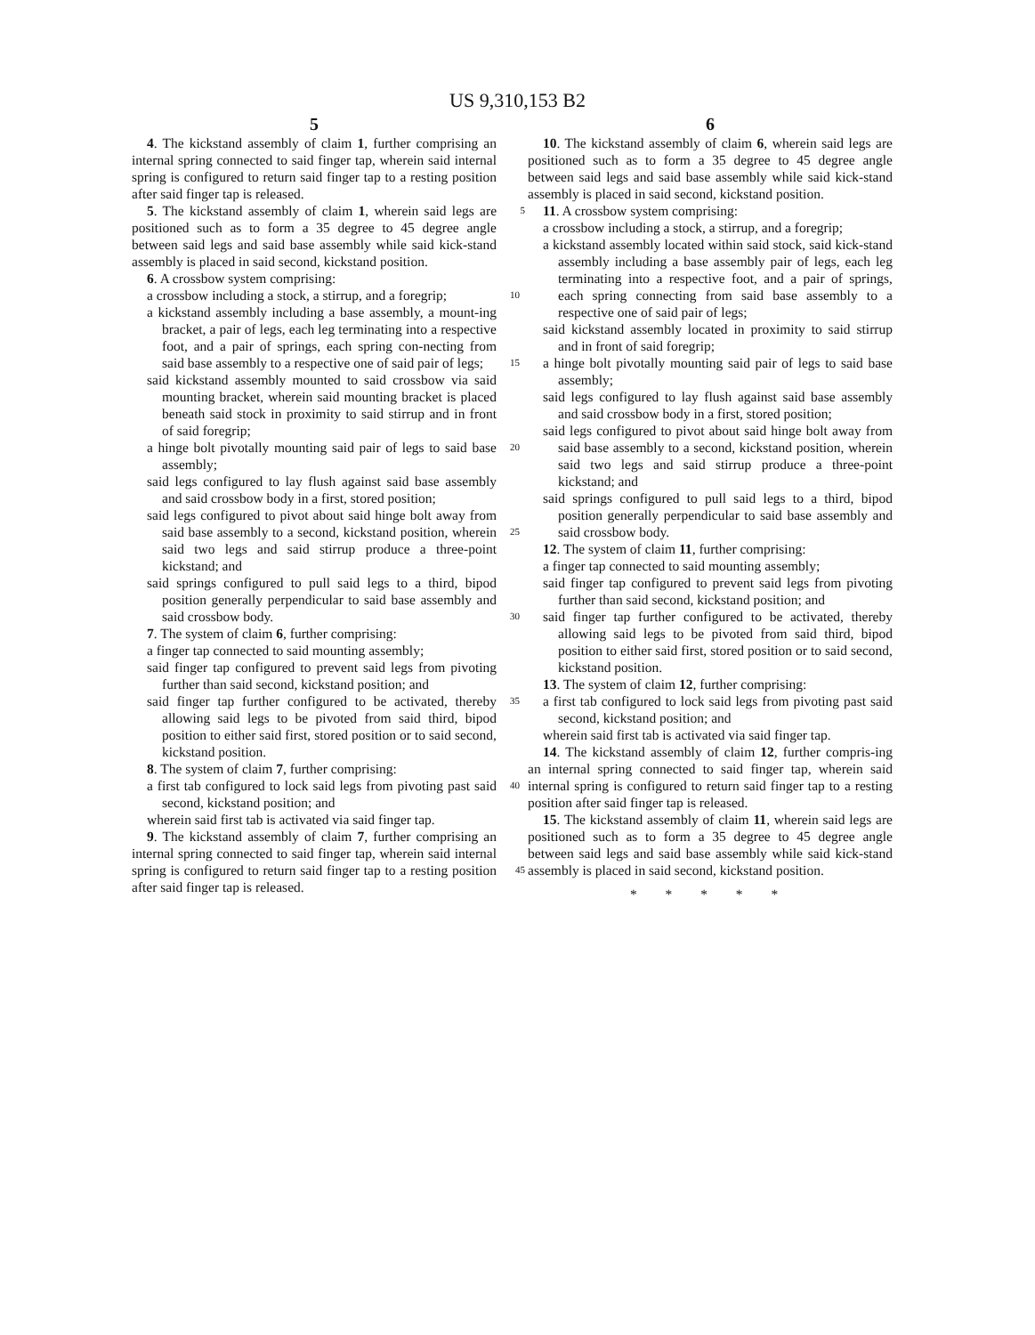US 9,310,153 B2
5
4. The kickstand assembly of claim 1, further comprising an internal spring connected to said finger tap, wherein said internal spring is configured to return said finger tap to a resting position after said finger tap is released.
5 5. The kickstand assembly of claim 1, wherein said legs are positioned such as to form a 35 degree to 45 degree angle between said legs and said base assembly while said kick-stand assembly is placed in said second, kickstand position.
6. A crossbow system comprising:
10 a crossbow including a stock, a stirrup, and a foregrip;
a kickstand assembly including a base assembly, a mount-ing bracket, a pair of legs, each leg terminating into a respective foot, and a pair of springs, each spring con-necting from said base assembly to a respective one of said pair of legs; 15
said kickstand assembly mounted to said crossbow via said mounting bracket, wherein said mounting bracket is placed beneath said stock in proximity to said stirrup and in front of said foregrip;
20 a hinge bolt pivotally mounting said pair of legs to said base assembly;
said legs configured to lay flush against said base assembly and said crossbow body in a first, stored position;
said legs configured to pivot about said hinge bolt away from said base assembly to a second, kickstand position, 25 wherein said two legs and said stirrup produce a three-point kickstand; and
said springs configured to pull said legs to a third, bipod position generally perpendicular to said base assembly and said crossbow body. 30
7. The system of claim 6, further comprising:
a finger tap connected to said mounting assembly;
said finger tap configured to prevent said legs from pivoting further than said second, kickstand position; and
35 said finger tap further configured to be activated, thereby allowing said legs to be pivoted from said third, bipod position to either said first, stored position or to said second, kickstand position.
8. The system of claim 7, further comprising:
40 a first tab configured to lock said legs from pivoting past said second, kickstand position; and
wherein said first tab is activated via said finger tap.
9. The kickstand assembly of claim 7, further comprising an internal spring connected to said finger tap, wherein said internal spring is configured to return said finger tap to a 45 resting position after said finger tap is released.
6
10. The kickstand assembly of claim 6, wherein said legs are positioned such as to form a 35 degree to 45 degree angle between said legs and said base assembly while said kick-stand assembly is placed in said second, kickstand position.
11. A crossbow system comprising:
a crossbow including a stock, a stirrup, and a foregrip;
a kickstand assembly located within said stock, said kick-stand assembly including a base assembly pair of legs, each leg terminating into a respective foot, and a pair of springs, each spring connecting from said base assembly to a respective one of said pair of legs;
said kickstand assembly located in proximity to said stirrup and in front of said foregrip;
a hinge bolt pivotally mounting said pair of legs to said base assembly;
said legs configured to lay flush against said base assembly and said crossbow body in a first, stored position;
said legs configured to pivot about said hinge bolt away from said base assembly to a second, kickstand position, wherein said two legs and said stirrup produce a three-point kickstand; and
said springs configured to pull said legs to a third, bipod position generally perpendicular to said base assembly and said crossbow body.
12. The system of claim 11, further comprising:
a finger tap connected to said mounting assembly;
said finger tap configured to prevent said legs from pivoting further than said second, kickstand position; and
said finger tap further configured to be activated, thereby allowing said legs to be pivoted from said third, bipod position to either said first, stored position or to said second, kickstand position.
13. The system of claim 12, further comprising:
a first tab configured to lock said legs from pivoting past said second, kickstand position; and
wherein said first tab is activated via said finger tap.
14. The kickstand assembly of claim 12, further compris-ing an internal spring connected to said finger tap, wherein said internal spring is configured to return said finger tap to a resting position after said finger tap is released.
15. The kickstand assembly of claim 11, wherein said legs are positioned such as to form a 35 degree to 45 degree angle between said legs and said base assembly while said kick-stand assembly is placed in said second, kickstand position.
* * * * *